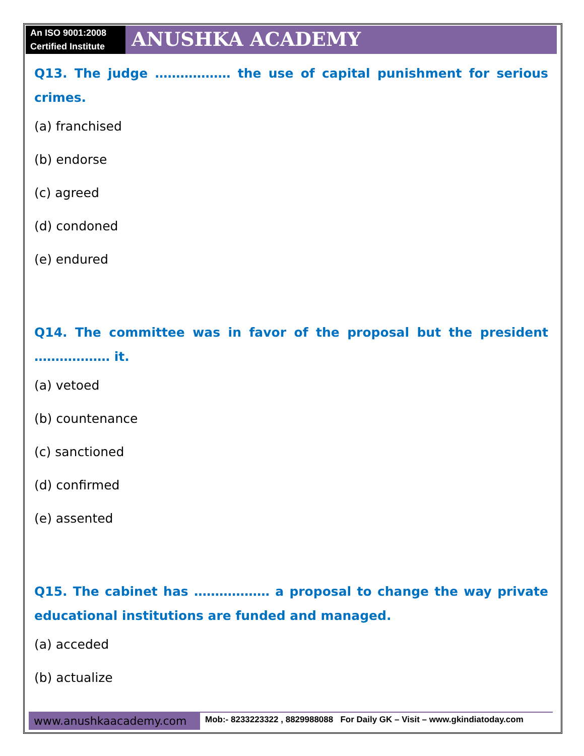An ISO 9001:2008
Certified Institute
ANUSHKA ACADEMY
Q13. The judge ……………… the use of capital punishment for serious crimes.
(a) franchised
(b) endorse
(c) agreed
(d) condoned
(e) endured
Q14. The committee was in favor of the proposal but the president ……………… it.
(a) vetoed
(b) countenance
(c) sanctioned
(d) confirmed
(e) assented
Q15. The cabinet has ……………… a proposal to change the way private educational institutions are funded and managed.
(a) acceded
(b) actualize
www.anushkaacademy.com
Mob:- 8233223322 , 8829988088 For Daily GK – Visit – www.gkindiatoday.com